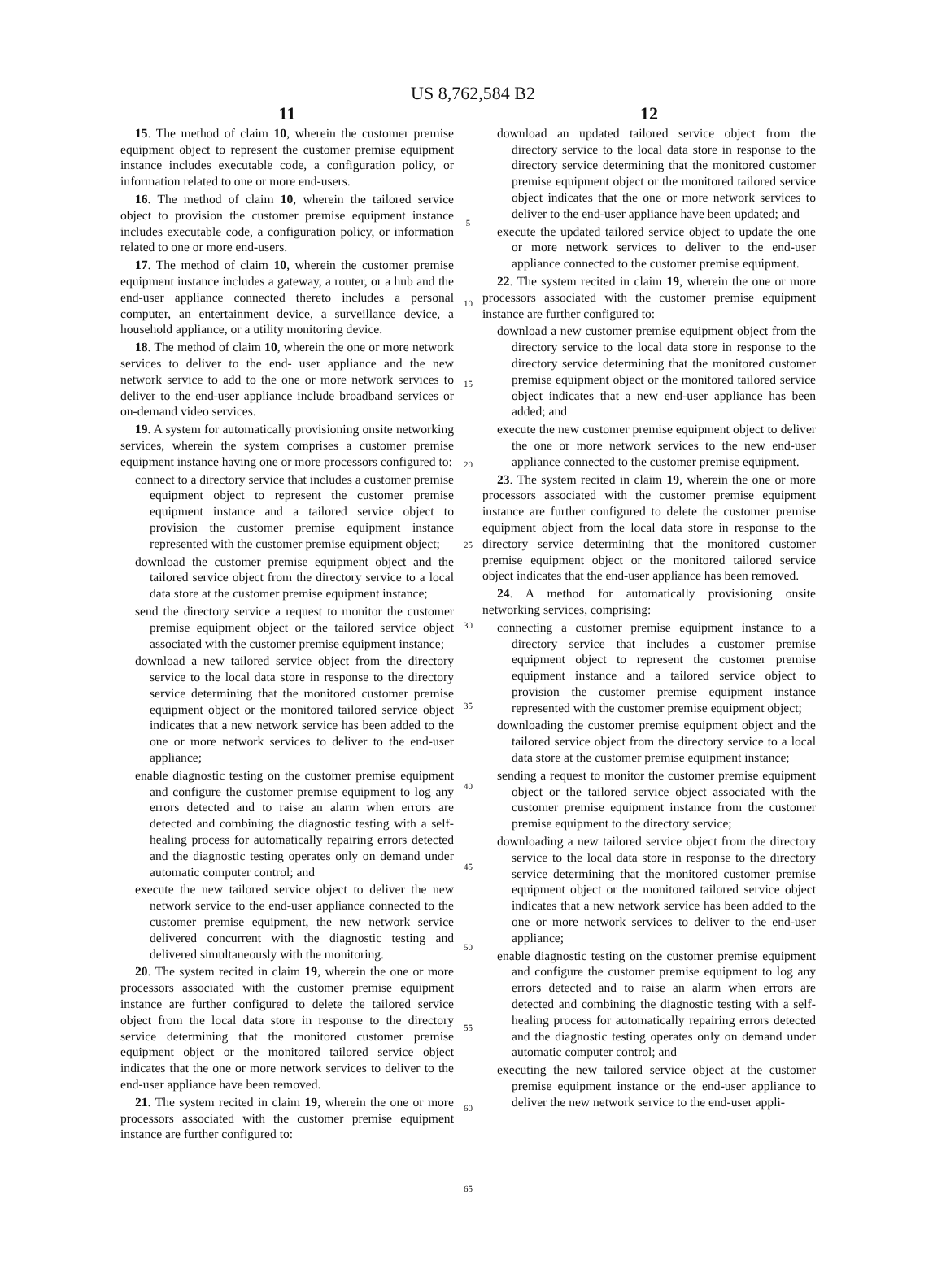US 8,762,584 B2
11
15. The method of claim 10, wherein the customer premise equipment object to represent the customer premise equipment instance includes executable code, a configuration policy, or information related to one or more end-users.
16. The method of claim 10, wherein the tailored service object to provision the customer premise equipment instance includes executable code, a configuration policy, or information related to one or more end-users.
17. The method of claim 10, wherein the customer premise equipment instance includes a gateway, a router, or a hub and the end-user appliance connected thereto includes a personal computer, an entertainment device, a surveillance device, a household appliance, or a utility monitoring device.
18. The method of claim 10, wherein the one or more network services to deliver to the end- user appliance and the new network service to add to the one or more network services to deliver to the end-user appliance include broadband services or on-demand video services.
19. A system for automatically provisioning onsite networking services, wherein the system comprises a customer premise equipment instance having one or more processors configured to:
connect to a directory service that includes a customer premise equipment object to represent the customer premise equipment instance and a tailored service object to provision the customer premise equipment instance represented with the customer premise equipment object;
download the customer premise equipment object and the tailored service object from the directory service to a local data store at the customer premise equipment instance;
send the directory service a request to monitor the customer premise equipment object or the tailored service object associated with the customer premise equipment instance;
download a new tailored service object from the directory service to the local data store in response to the directory service determining that the monitored customer premise equipment object or the monitored tailored service object indicates that a new network service has been added to the one or more network services to deliver to the end-user appliance;
enable diagnostic testing on the customer premise equipment and configure the customer premise equipment to log any errors detected and to raise an alarm when errors are detected and combining the diagnostic testing with a self-healing process for automatically repairing errors detected and the diagnostic testing operates only on demand under automatic computer control; and
execute the new tailored service object to deliver the new network service to the end-user appliance connected to the customer premise equipment, the new network service delivered concurrent with the diagnostic testing and delivered simultaneously with the monitoring.
20. The system recited in claim 19, wherein the one or more processors associated with the customer premise equipment instance are further configured to delete the tailored service object from the local data store in response to the directory service determining that the monitored customer premise equipment object or the monitored tailored service object indicates that the one or more network services to deliver to the end-user appliance have been removed.
21. The system recited in claim 19, wherein the one or more processors associated with the customer premise equipment instance are further configured to:
5
10
15
20
25
30
35
40
45
50
55
60
65
12
download an updated tailored service object from the directory service to the local data store in response to the directory service determining that the monitored customer premise equipment object or the monitored tailored service object indicates that the one or more network services to deliver to the end-user appliance have been updated; and
execute the updated tailored service object to update the one or more network services to deliver to the end-user appliance connected to the customer premise equipment.
22. The system recited in claim 19, wherein the one or more processors associated with the customer premise equipment instance are further configured to:
download a new customer premise equipment object from the directory service to the local data store in response to the directory service determining that the monitored customer premise equipment object or the monitored tailored service object indicates that a new end-user appliance has been added; and
execute the new customer premise equipment object to deliver the one or more network services to the new end-user appliance connected to the customer premise equipment.
23. The system recited in claim 19, wherein the one or more processors associated with the customer premise equipment instance are further configured to delete the customer premise equipment object from the local data store in response to the directory service determining that the monitored customer premise equipment object or the monitored tailored service object indicates that the end-user appliance has been removed.
24. A method for automatically provisioning onsite networking services, comprising:
connecting a customer premise equipment instance to a directory service that includes a customer premise equipment object to represent the customer premise equipment instance and a tailored service object to provision the customer premise equipment instance represented with the customer premise equipment object;
downloading the customer premise equipment object and the tailored service object from the directory service to a local data store at the customer premise equipment instance;
sending a request to monitor the customer premise equipment object or the tailored service object associated with the customer premise equipment instance from the customer premise equipment to the directory service;
downloading a new tailored service object from the directory service to the local data store in response to the directory service determining that the monitored customer premise equipment object or the monitored tailored service object indicates that a new network service has been added to the one or more network services to deliver to the end-user appliance;
enable diagnostic testing on the customer premise equipment and configure the customer premise equipment to log any errors detected and to raise an alarm when errors are detected and combining the diagnostic testing with a self-healing process for automatically repairing errors detected and the diagnostic testing operates only on demand under automatic computer control; and
executing the new tailored service object at the customer premise equipment instance or the end-user appliance to deliver the new network service to the end-user appli-